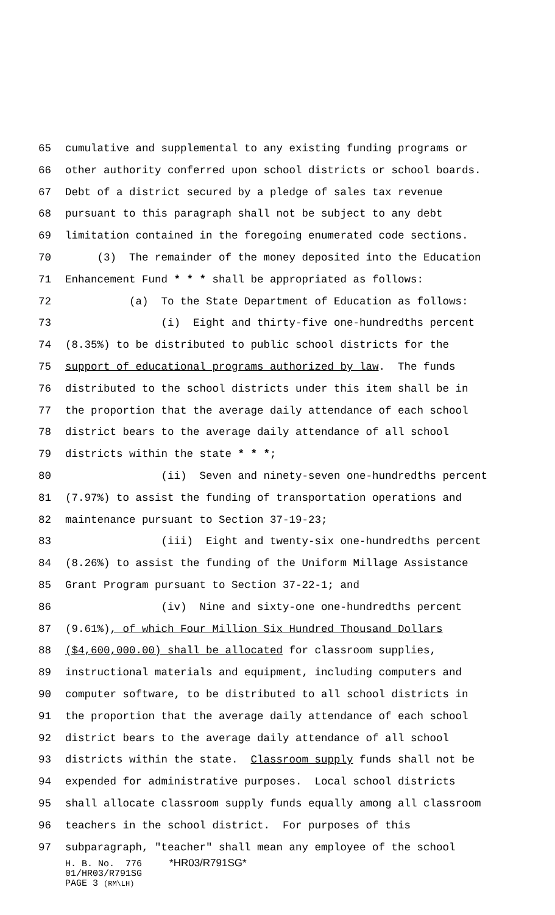65 cumulative and supplemental to any existing funding programs or
66 other authority conferred upon school districts or school boards.
67 Debt of a district secured by a pledge of sales tax revenue
68 pursuant to this paragraph shall not be subject to any debt
69 limitation contained in the foregoing enumerated code sections.
70 (3) The remainder of the money deposited into the Education
71 Enhancement Fund * * * shall be appropriated as follows:
72 (a) To the State Department of Education as follows:
73 (i) Eight and thirty-five one-hundredths percent
74 (8.35%) to be distributed to public school districts for the
75 support of educational programs authorized by law. The funds
76 distributed to the school districts under this item shall be in
77 the proportion that the average daily attendance of each school
78 district bears to the average daily attendance of all school
79 districts within the state * * *;
80 (ii) Seven and ninety-seven one-hundredths percent
81 (7.97%) to assist the funding of transportation operations and
82 maintenance pursuant to Section 37-19-23;
83 (iii) Eight and twenty-six one-hundredths percent
84 (8.26%) to assist the funding of the Uniform Millage Assistance
85 Grant Program pursuant to Section 37-22-1; and
86 (iv) Nine and sixty-one one-hundredths percent
87 (9.61%), of which Four Million Six Hundred Thousand Dollars
88 ($4,600,000.00) shall be allocated for classroom supplies,
89 instructional materials and equipment, including computers and
90 computer software, to be distributed to all school districts in
91 the proportion that the average daily attendance of each school
92 district bears to the average daily attendance of all school
93 districts within the state. Classroom supply funds shall not be
94 expended for administrative purposes. Local school districts
95 shall allocate classroom supply funds equally among all classroom
96 teachers in the school district. For purposes of this
97 subparagraph, "teacher" shall mean any employee of the school
H. B. No. 776 *HR03/R791SG*
01/HR03/R791SG
PAGE 3 (RM\LH)